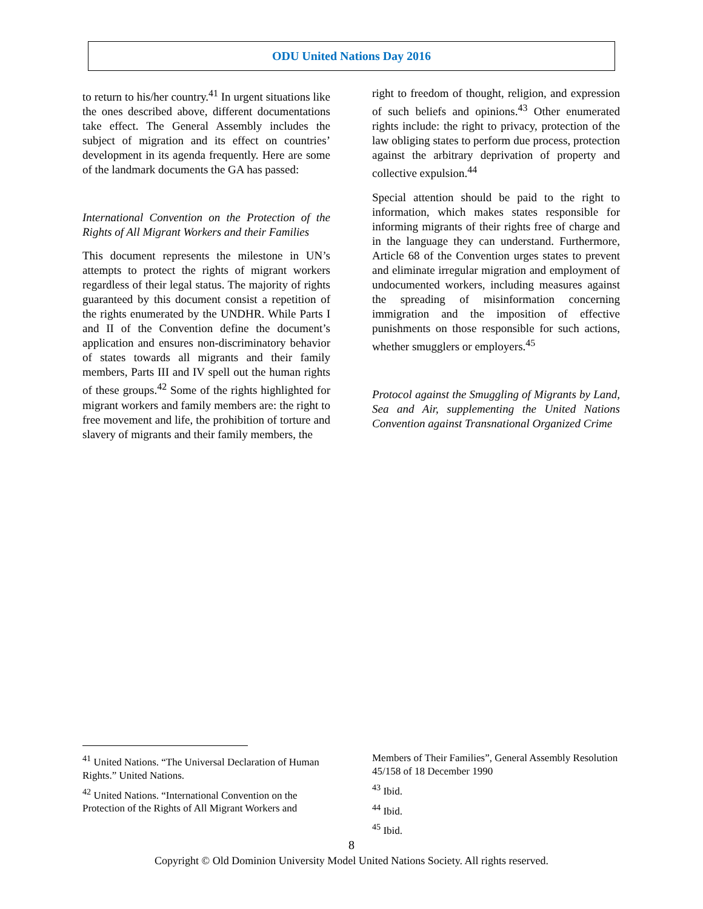ODU United Nations Day 2016
to return to his/her country.<sup>41</sup> In urgent situations like the ones described above, different documentations take effect. The General Assembly includes the subject of migration and its effect on countries’ development in its agenda frequently. Here are some of the landmark documents the GA has passed:
International Convention on the Protection of the Rights of All Migrant Workers and their Families
This document represents the milestone in UN’s attempts to protect the rights of migrant workers regardless of their legal status. The majority of rights guaranteed by this document consist a repetition of the rights enumerated by the UNDHR. While Parts I and II of the Convention define the document’s application and ensures non-discriminatory behavior of states towards all migrants and their family members, Parts III and IV spell out the human rights of these groups.<sup>42</sup> Some of the rights highlighted for migrant workers and family members are: the right to free movement and life, the prohibition of torture and slavery of migrants and their family members, the
right to freedom of thought, religion, and expression of such beliefs and opinions.<sup>43</sup> Other enumerated rights include: the right to privacy, protection of the law obliging states to perform due process, protection against the arbitrary deprivation of property and collective expulsion.<sup>44</sup>
Special attention should be paid to the right to information, which makes states responsible for informing migrants of their rights free of charge and in the language they can understand. Furthermore, Article 68 of the Convention urges states to prevent and eliminate irregular migration and employment of undocumented workers, including measures against the spreading of misinformation concerning immigration and the imposition of effective punishments on those responsible for such actions, whether smugglers or employers.<sup>45</sup>
Protocol against the Smuggling of Migrants by Land, Sea and Air, supplementing the United Nations Convention against Transnational Organized Crime
<sup>41</sup> United Nations. “The Universal Declaration of Human Rights.” United Nations.
<sup>42</sup> United Nations. “International Convention on the Protection of the Rights of All Migrant Workers and
Members of Their Families”, General Assembly Resolution 45/158 of 18 December 1990
<sup>43</sup> Ibid.
<sup>44</sup> Ibid.
<sup>45</sup> Ibid.
8
Copyright © Old Dominion University Model United Nations Society. All rights reserved.